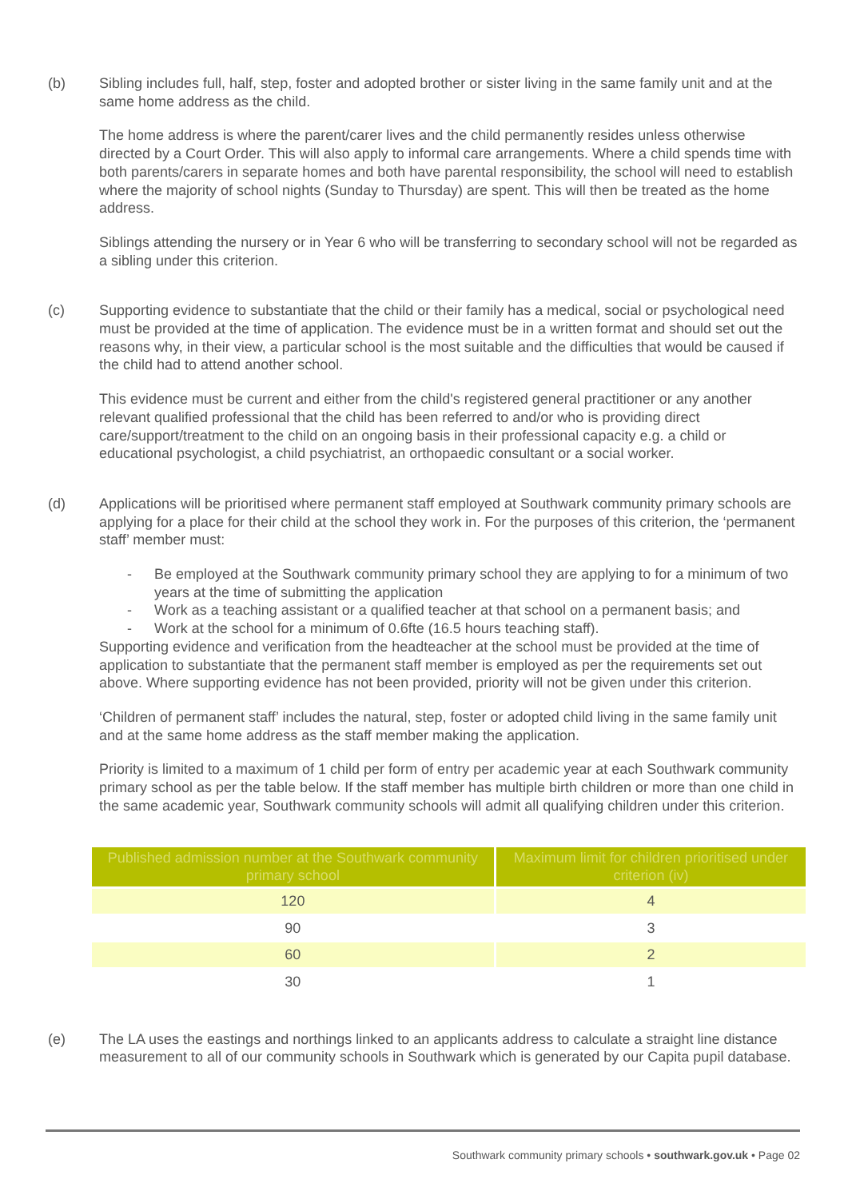(b) Sibling includes full, half, step, foster and adopted brother or sister living in the same family unit and at the same home address as the child.
The home address is where the parent/carer lives and the child permanently resides unless otherwise directed by a Court Order. This will also apply to informal care arrangements. Where a child spends time with both parents/carers in separate homes and both have parental responsibility, the school will need to establish where the majority of school nights (Sunday to Thursday) are spent. This will then be treated as the home address.
Siblings attending the nursery or in Year 6 who will be transferring to secondary school will not be regarded as a sibling under this criterion.
(c) Supporting evidence to substantiate that the child or their family has a medical, social or psychological need must be provided at the time of application. The evidence must be in a written format and should set out the reasons why, in their view, a particular school is the most suitable and the difficulties that would be caused if the child had to attend another school.
This evidence must be current and either from the child's registered general practitioner or any another relevant qualified professional that the child has been referred to and/or who is providing direct care/support/treatment to the child on an ongoing basis in their professional capacity e.g. a child or educational psychologist, a child psychiatrist, an orthopaedic consultant or a social worker.
(d) Applications will be prioritised where permanent staff employed at Southwark community primary schools are applying for a place for their child at the school they work in. For the purposes of this criterion, the ‘permanent staff’ member must:
- Be employed at the Southwark community primary school they are applying to for a minimum of two years at the time of submitting the application
- Work as a teaching assistant or a qualified teacher at that school on a permanent basis; and
- Work at the school for a minimum of 0.6fte (16.5 hours teaching staff).
Supporting evidence and verification from the headteacher at the school must be provided at the time of application to substantiate that the permanent staff member is employed as per the requirements set out above. Where supporting evidence has not been provided, priority will not be given under this criterion.
‘Children of permanent staff’ includes the natural, step, foster or adopted child living in the same family unit and at the same home address as the staff member making the application.
Priority is limited to a maximum of 1 child per form of entry per academic year at each Southwark community primary school as per the table below. If the staff member has multiple birth children or more than one child in the same academic year, Southwark community schools will admit all qualifying children under this criterion.
| Published admission number at the Southwark community primary school | Maximum limit for children prioritised under criterion (iv) |
| --- | --- |
| 120 | 4 |
| 90 | 3 |
| 60 | 2 |
| 30 | 1 |
(e) The LA uses the eastings and northings linked to an applicants address to calculate a straight line distance measurement to all of our community schools in Southwark which is generated by our Capita pupil database.
Southwark community primary schools • southwark.gov.uk • Page 02